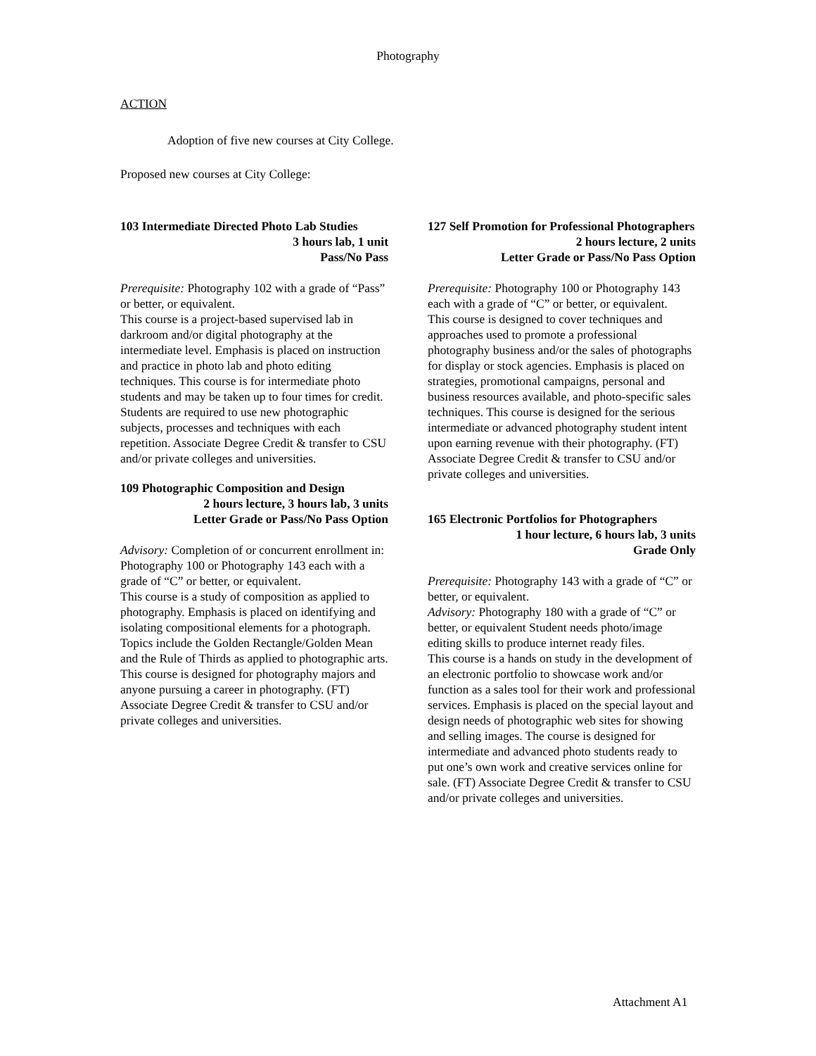Photography
ACTION
Adoption of five new courses at City College.
Proposed new courses at City College:
103 Intermediate Directed Photo Lab Studies
3 hours lab, 1 unit
Pass/No Pass
Prerequisite: Photography 102 with a grade of “Pass” or better, or equivalent.
This course is a project-based supervised lab in darkroom and/or digital photography at the intermediate level. Emphasis is placed on instruction and practice in photo lab and photo editing techniques. This course is for intermediate photo students and may be taken up to four times for credit. Students are required to use new photographic subjects, processes and techniques with each repetition. Associate Degree Credit & transfer to CSU and/or private colleges and universities.
109 Photographic Composition and Design
2 hours lecture, 3 hours lab, 3 units
Letter Grade or Pass/No Pass Option
Advisory: Completion of or concurrent enrollment in: Photography 100 or Photography 143 each with a grade of “C” or better, or equivalent.
This course is a study of composition as applied to photography. Emphasis is placed on identifying and isolating compositional elements for a photograph. Topics include the Golden Rectangle/Golden Mean and the Rule of Thirds as applied to photographic arts. This course is designed for photography majors and anyone pursuing a career in photography. (FT) Associate Degree Credit & transfer to CSU and/or private colleges and universities.
127 Self Promotion for Professional Photographers
2 hours lecture, 2 units
Letter Grade or Pass/No Pass Option
Prerequisite: Photography 100 or Photography 143 each with a grade of “C” or better, or equivalent.
This course is designed to cover techniques and approaches used to promote a professional photography business and/or the sales of photographs for display or stock agencies. Emphasis is placed on strategies, promotional campaigns, personal and business resources available, and photo-specific sales techniques. This course is designed for the serious intermediate or advanced photography student intent upon earning revenue with their photography. (FT) Associate Degree Credit & transfer to CSU and/or private colleges and universities.
165 Electronic Portfolios for Photographers
1 hour lecture, 6 hours lab, 3 units
Grade Only
Prerequisite: Photography 143 with a grade of “C” or better, or equivalent.
Advisory: Photography 180 with a grade of “C” or better, or equivalent Student needs photo/image editing skills to produce internet ready files.
This course is a hands on study in the development of an electronic portfolio to showcase work and/or function as a sales tool for their work and professional services. Emphasis is placed on the special layout and design needs of photographic web sites for showing and selling images. The course is designed for intermediate and advanced photo students ready to put one’s own work and creative services online for sale. (FT) Associate Degree Credit & transfer to CSU and/or private colleges and universities.
Attachment A1